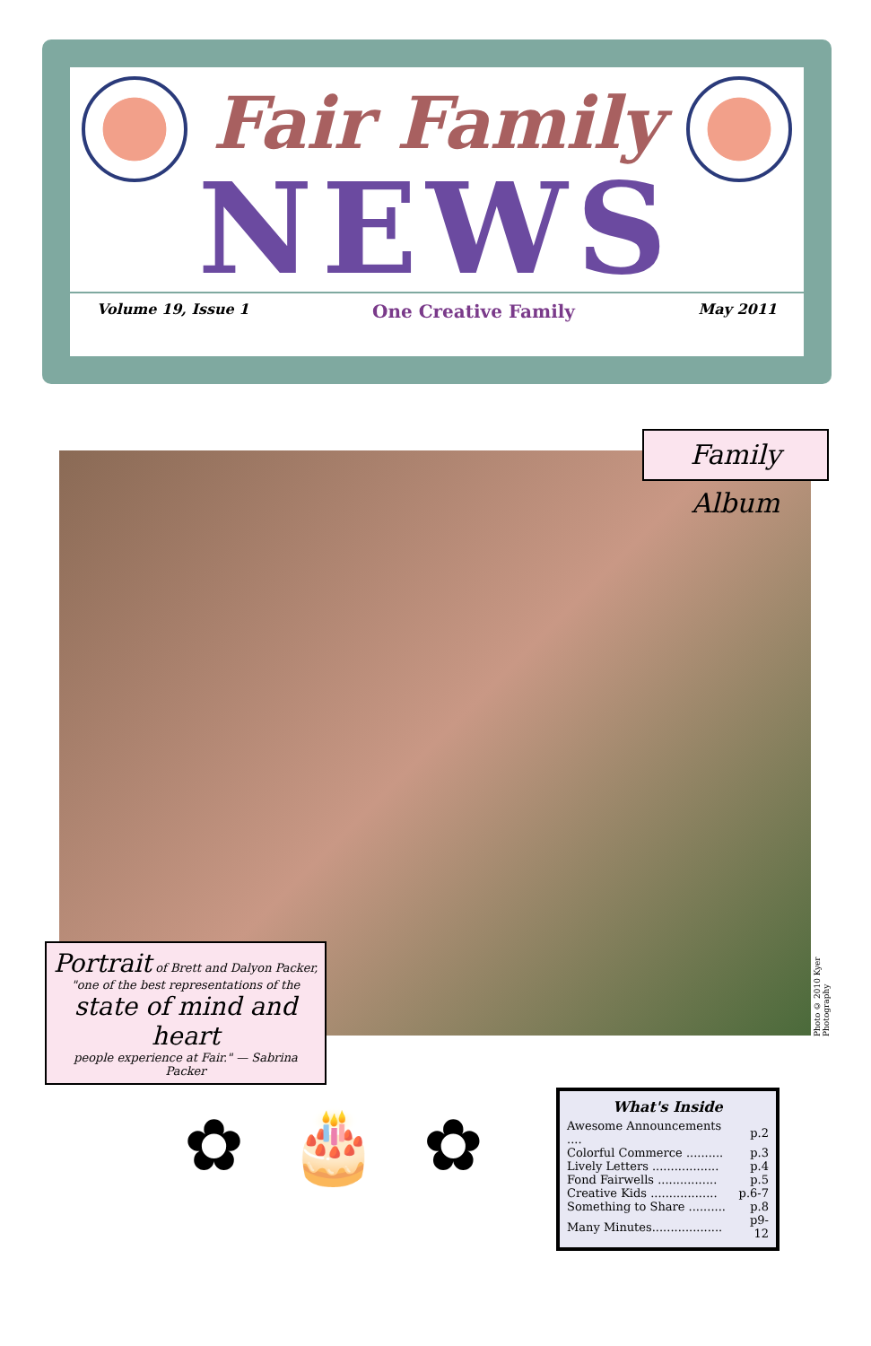Fair Family
NEWS
Volume 19, Issue 1 One Creative Family May 2011
Family Album
Photo © 2010 Kyer Photography
Portrait of Brett and Dalyon Packer,
"one of the best representations of the
state of mind and heart
people experience at Fair." — Sabrina Packer
✿ 🎂 ✿
What's Inside
| Awesome Announcements .... | p.2 |
| Colorful Commerce .......... | p.3 |
| Lively Letters .................. | p.4 |
| Fond Fairwells ................ | p.5 |
| Creative Kids .................. | p.6-7 |
| Something to Share .......... | p.8 |
| Many Minutes................... | p9-12 |